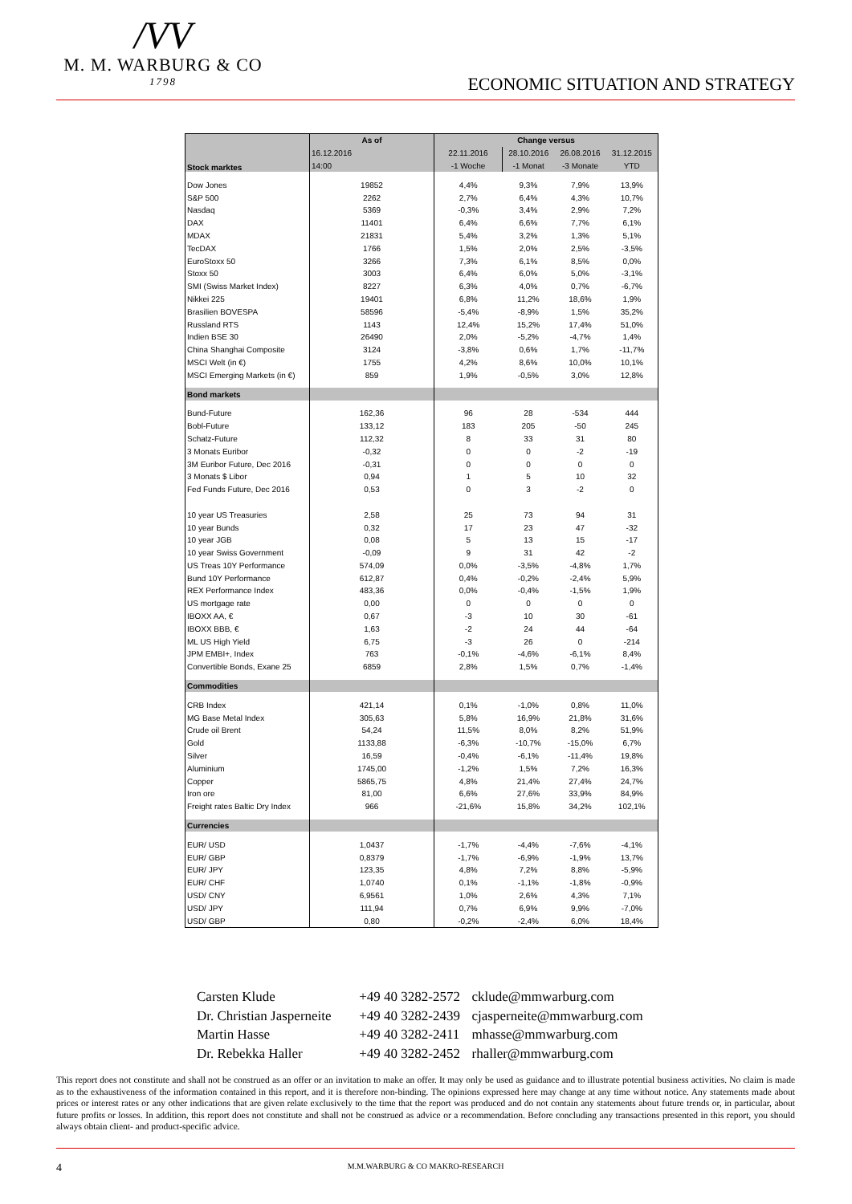/VV
M. M. WARBURG & CO
1798
ECONOMIC SITUATION AND STRATEGY
| Stock marktes | As of | Change versus | | | |
| --- | --- | --- | --- | --- | --- |
| | 16.12.2016 | 22.11.2016 | 28.10.2016 | 26.08.2016 | 31.12.2015 |
| | 14:00 | -1 Woche | -1 Monat | -3 Monate | YTD |
| Dow Jones | 19852 | 4,4% | 9,3% | 7,9% | 13,9% |
| S&P 500 | 2262 | 2,7% | 6,4% | 4,3% | 10,7% |
| Nasdaq | 5369 | -0,3% | 3,4% | 2,9% | 7,2% |
| DAX | 11401 | 6,4% | 6,6% | 7,7% | 6,1% |
| MDAX | 21831 | 5,4% | 3,2% | 1,3% | 5,1% |
| TecDAX | 1766 | 1,5% | 2,0% | 2,5% | -3,5% |
| EuroStoxx 50 | 3266 | 7,3% | 6,1% | 8,5% | 0,0% |
| Stoxx 50 | 3003 | 6,4% | 6,0% | 5,0% | -3,1% |
| SMI (Swiss Market Index) | 8227 | 6,3% | 4,0% | 0,7% | -6,7% |
| Nikkei 225 | 19401 | 6,8% | 11,2% | 18,6% | 1,9% |
| Brasilien BOVESPA | 58596 | -5,4% | -8,9% | 1,5% | 35,2% |
| Russland RTS | 1143 | 12,4% | 15,2% | 17,4% | 51,0% |
| Indien BSE 30 | 26490 | 2,0% | -5,2% | -4,7% | 1,4% |
| China Shanghai Composite | 3124 | -3,8% | 0,6% | 1,7% | -11,7% |
| MSCI Welt (in €) | 1755 | 4,2% | 8,6% | 10,0% | 10,1% |
| MSCI Emerging Markets (in €) | 859 | 1,9% | -0,5% | 3,0% | 12,8% |
| Bond markets | | | | | |
| Bund-Future | 162,36 | 96 | 28 | -534 | 444 |
| Bobl-Future | 133,12 | 183 | 205 | -50 | 245 |
| Schatz-Future | 112,32 | 8 | 33 | 31 | 80 |
| 3 Monats Euribor | -0,32 | 0 | 0 | -2 | -19 |
| 3M Euribor Future, Dec 2016 | -0,31 | 0 | 0 | 0 | 0 |
| 3 Monats $ Libor | 0,94 | 1 | 5 | 10 | 32 |
| Fed Funds Future, Dec 2016 | 0,53 | 0 | 3 | -2 | 0 |
| 10 year US Treasuries | 2,58 | 25 | 73 | 94 | 31 |
| 10 year Bunds | 0,32 | 17 | 23 | 47 | -32 |
| 10 year JGB | 0,08 | 5 | 13 | 15 | -17 |
| 10 year Swiss Government | -0,09 | 9 | 31 | 42 | -2 |
| US Treas 10Y Performance | 574,09 | 0,0% | -3,5% | -4,8% | 1,7% |
| Bund 10Y Performance | 612,87 | 0,4% | -0,2% | -2,4% | 5,9% |
| REX Performance Index | 483,36 | 0,0% | -0,4% | -1,5% | 1,9% |
| US mortgage rate | 0,00 | 0 | 0 | 0 | 0 |
| IBOXX AA, € | 0,67 | -3 | 10 | 30 | -61 |
| IBOXX BBB, € | 1,63 | -2 | 24 | 44 | -64 |
| ML US High Yield | 6,75 | -3 | 26 | 0 | -214 |
| JPM EMBI+, Index | 763 | -0,1% | -4,6% | -6,1% | 8,4% |
| Convertible Bonds, Exane 25 | 6859 | 2,8% | 1,5% | 0,7% | -1,4% |
| Commodities | | | | | |
| CRB Index | 421,14 | 0,1% | -1,0% | 0,8% | 11,0% |
| MG Base Metal Index | 305,63 | 5,8% | 16,9% | 21,8% | 31,6% |
| Crude oil Brent | 54,24 | 11,5% | 8,0% | 8,2% | 51,9% |
| Gold | 1133,88 | -6,3% | -10,7% | -15,0% | 6,7% |
| Silver | 16,59 | -0,4% | -6,1% | -11,4% | 19,8% |
| Aluminium | 1745,00 | -1,2% | 1,5% | 7,2% | 16,3% |
| Copper | 5865,75 | 4,8% | 21,4% | 27,4% | 24,7% |
| Iron ore | 81,00 | 6,6% | 27,6% | 33,9% | 84,9% |
| Freight rates Baltic Dry Index | 966 | -21,6% | 15,8% | 34,2% | 102,1% |
| Currencies | | | | | |
| EUR/ USD | 1,0437 | -1,7% | -4,4% | -7,6% | -4,1% |
| EUR/ GBP | 0,8379 | -1,7% | -6,9% | -1,9% | 13,7% |
| EUR/ JPY | 123,35 | 4,8% | 7,2% | 8,8% | -5,9% |
| EUR/ CHF | 1,0740 | 0,1% | -1,1% | -1,8% | -0,9% |
| USD/ CNY | 6,9561 | 1,0% | 2,6% | 4,3% | 7,1% |
| USD/ JPY | 111,94 | 0,7% | 6,9% | 9,9% | -7,0% |
| USD/ GBP | 0,80 | -0,2% | -2,4% | 6,0% | 18,4% |
Carsten Klude +49 40 3282-2572 cklude@mmwarburg.com
Dr. Christian Jasperneite +49 40 3282-2439 cjasperneite@mmwarburg.com
Martin Hasse +49 40 3282-2411 mhasse@mmwarburg.com
Dr. Rebekka Haller +49 40 3282-2452 rhaller@mmwarburg.com
This report does not constitute and shall not be construed as an offer or an invitation to make an offer. It may only be used as guidance and to illustrate potential business activities. No claim is made as to the exhaustiveness of the information contained in this report, and it is therefore non-binding. The opinions expressed here may change at any time without notice. Any statements made about prices or interest rates or any other indications that are given relate exclusively to the time that the report was produced and do not contain any statements about future trends or, in particular, about future profits or losses. In addition, this report does not constitute and shall not be construed as advice or a recommendation. Before concluding any transactions presented in this report, you should always obtain client- and product-specific advice.
4 M.M.WARBURG & CO MAKRO-RESEARCH